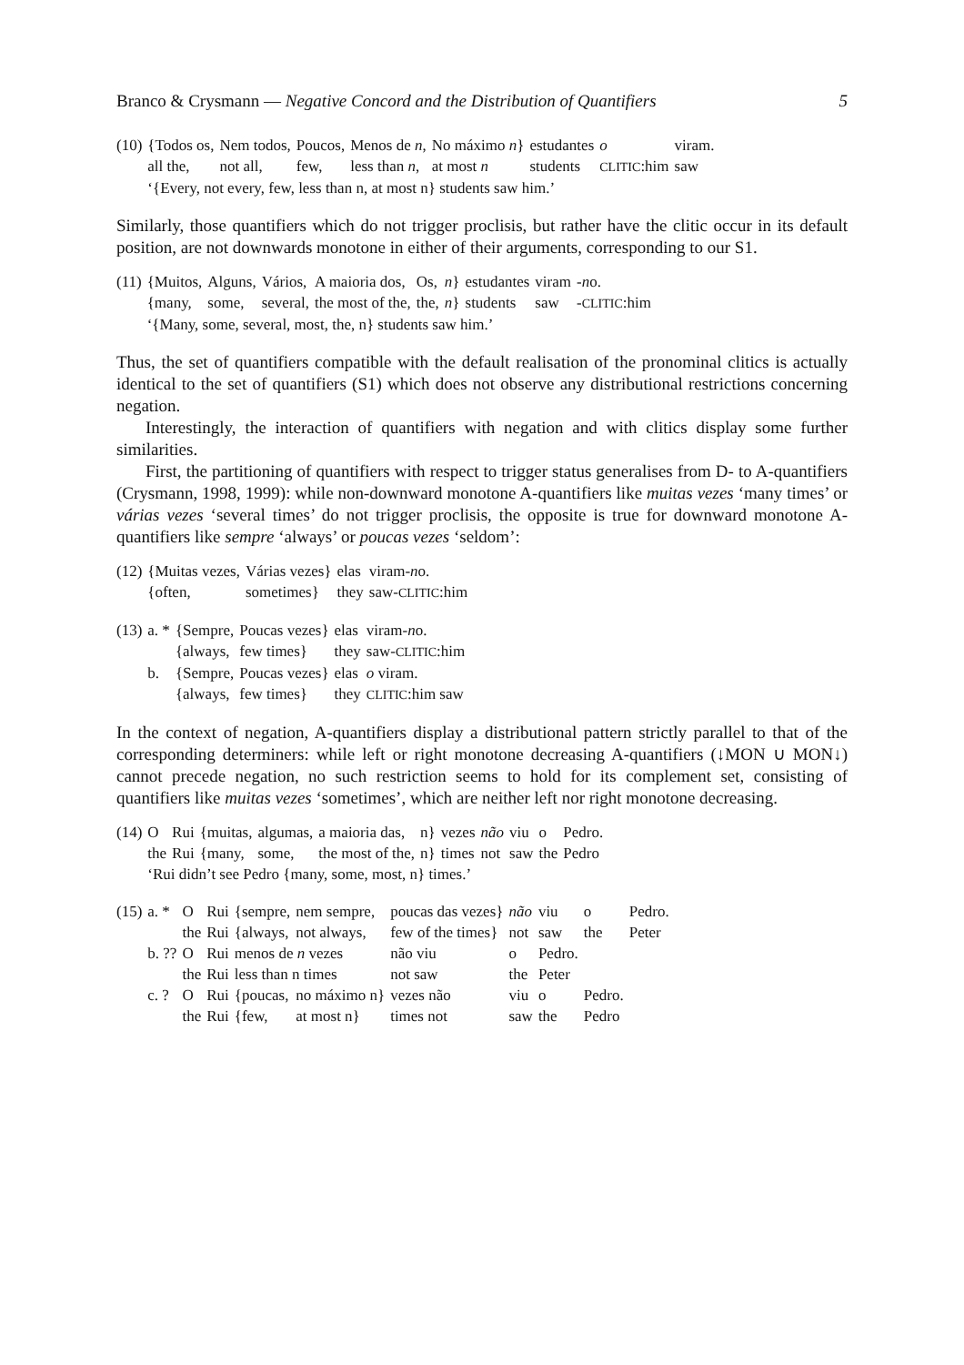Branco & Crysmann — Negative Concord and the Distribution of Quantifiers 5
| (10) | {Todos os, | Nem todos, | Poucos, | Menos de n , | No máximo n } | estudantes | o | viram. |
| | all the, | not all, | few, | less than n , | at most n | students | CLITIC :him | saw |
| | ‘{Every, not every, few, less than n, at most n} students saw him.’ | | | | | | | |
Similarly, those quantifiers which do not trigger proclisis, but rather have the clitic occur in its default position, are not downwards monotone in either of their arguments, corresponding to our S1.
| (11) | {Muitos, | Alguns, | Vários, | A maioria dos, | Os, | n } | estudantes | viram | - n o. |
| | {many, | some, | several, | the most of the, | the, | n } | students | saw | - CLITIC :him |
| | ‘{Many, some, several, most, the, n} students saw him.’ | | | | | | | | |
Thus, the set of quantifiers compatible with the default realisation of the pronominal clitics is actually identical to the set of quantifiers (S1) which does not observe any distributional restrictions concerning negation.
Interestingly, the interaction of quantifiers with negation and with clitics display some further similarities.
First, the partitioning of quantifiers with respect to trigger status generalises from D- to A-quantifiers (Crysmann, 1998, 1999): while non-downward monotone A-quantifiers like muitas vezes ‘many times’ or várias vezes ‘several times’ do not trigger proclisis, the opposite is true for downward monotone A-quantifiers like sempre ‘always’ or poucas vezes ‘seldom’:
| (12) | {Muitas vezes, | Várias vezes} | elas | viram- n o. |
| | {often, | sometimes} | they | saw- CLITIC :him |
| (13) | a. * | {Sempre, | Poucas vezes} | elas | viram- n o. |
| | | {always, | few times} | they | saw- CLITIC :him |
| | b. | {Sempre, | Poucas vezes} | elas | o viram. |
| | | {always, | few times} | they | CLITIC :him saw |
In the context of negation, A-quantifiers display a distributional pattern strictly parallel to that of the corresponding determiners: while left or right monotone decreasing A-quantifiers (↓MON ∪ MON↓) cannot precede negation, no such restriction seems to hold for its complement set, consisting of quantifiers like muitas vezes ‘sometimes’, which are neither left nor right monotone decreasing.
| (14) | O | Rui | {muitas, | algumas, | a maioria das, | n} | vezes | não | viu | o | Pedro. |
| | the | Rui | {many, | some, | the most of the, | n} | times | not | saw | the | Pedro |
| | ‘Rui didn’t see Pedro {many, some, most, n} times.’ | | | | | | | | | | |
| (15) | a. * | O | Rui | {sempre, | nem sempre, | poucas das vezes} | não | viu | o | Pedro. |
| | | the | Rui | {always, | not always, | few of the times} | not | saw | the | Peter |
| | b. ?? | O | Rui | menos de n vezes | | não viu | o | Pedro. | | |
| | | the | Rui | less than n times | | not saw | the | Peter | | |
| | c. ? | O | Rui | {poucas, | no máximo n} | vezes não | viu | o | Pedro. | |
| | | the | Rui | {few, | at most n} | times not | saw | the | Pedro | |